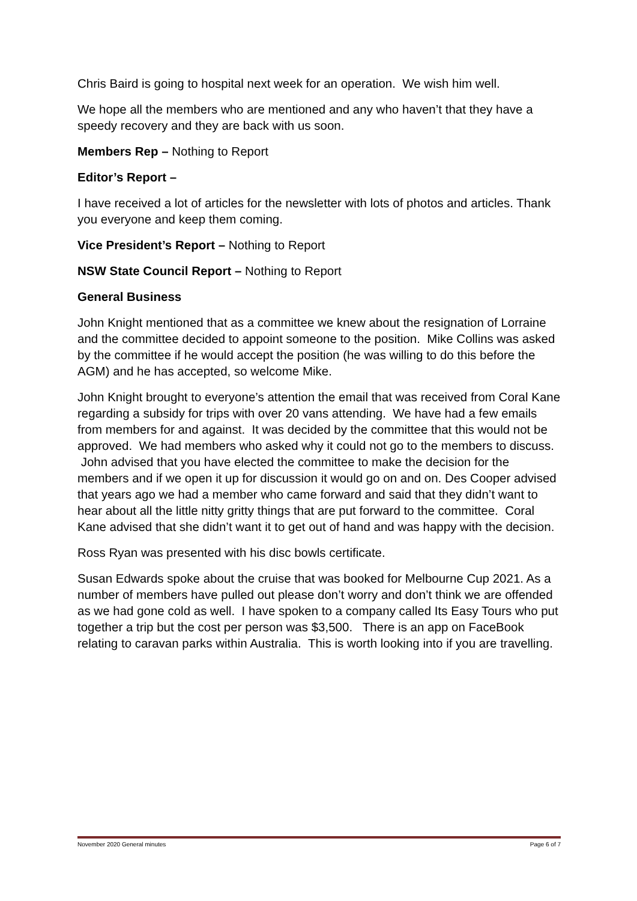Chris Baird is going to hospital next week for an operation. We wish him well.
We hope all the members who are mentioned and any who haven’t that they have a speedy recovery and they are back with us soon.
Members Rep – Nothing to Report
Editor’s Report –
I have received a lot of articles for the newsletter with lots of photos and articles. Thank you everyone and keep them coming.
Vice President’s Report – Nothing to Report
NSW State Council Report – Nothing to Report
General Business
John Knight mentioned that as a committee we knew about the resignation of Lorraine and the committee decided to appoint someone to the position. Mike Collins was asked by the committee if he would accept the position (he was willing to do this before the AGM) and he has accepted, so welcome Mike.
John Knight brought to everyone’s attention the email that was received from Coral Kane regarding a subsidy for trips with over 20 vans attending. We have had a few emails from members for and against. It was decided by the committee that this would not be approved. We had members who asked why it could not go to the members to discuss. John advised that you have elected the committee to make the decision for the members and if we open it up for discussion it would go on and on. Des Cooper advised that years ago we had a member who came forward and said that they didn’t want to hear about all the little nitty gritty things that are put forward to the committee. Coral Kane advised that she didn’t want it to get out of hand and was happy with the decision.
Ross Ryan was presented with his disc bowls certificate.
Susan Edwards spoke about the cruise that was booked for Melbourne Cup 2021. As a number of members have pulled out please don’t worry and don’t think we are offended as we had gone cold as well. I have spoken to a company called Its Easy Tours who put together a trip but the cost per person was $3,500. There is an app on FaceBook relating to caravan parks within Australia. This is worth looking into if you are travelling.
November 2020 General minutes Page 6 of 7